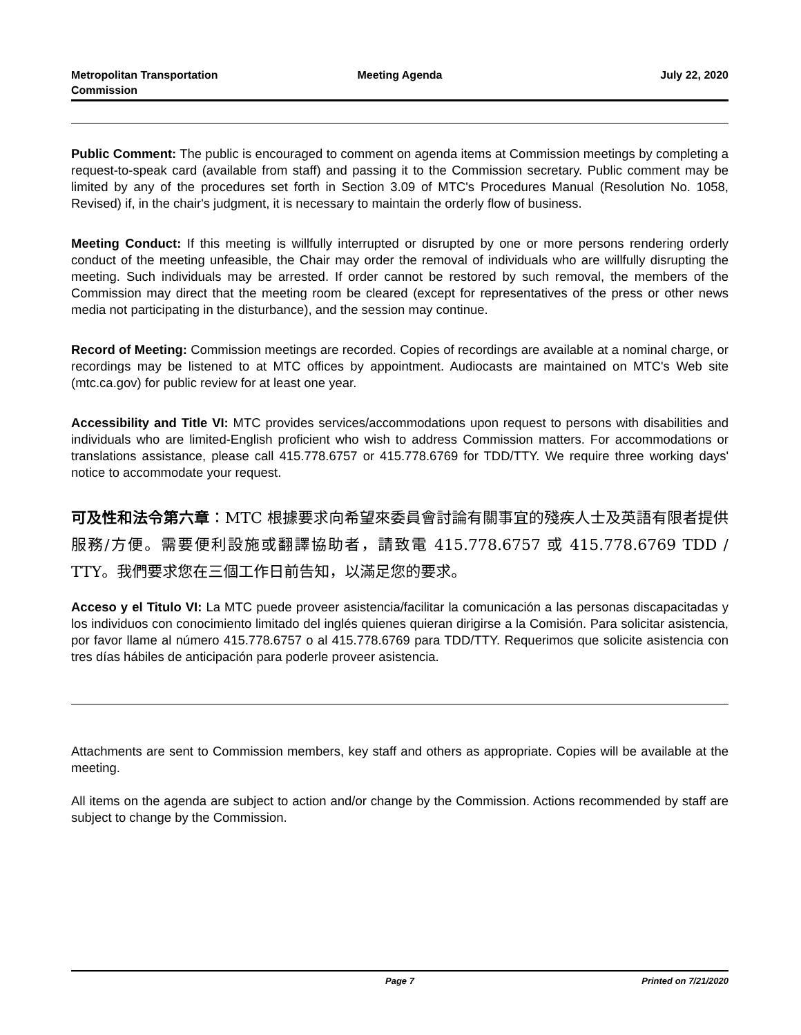Metropolitan Transportation
Commission
Meeting Agenda July 22, 2020
Public Comment: The public is encouraged to comment on agenda items at Commission meetings by completing a request-to-speak card (available from staff) and passing it to the Commission secretary. Public comment may be limited by any of the procedures set forth in Section 3.09 of MTC's Procedures Manual (Resolution No. 1058, Revised) if, in the chair's judgment, it is necessary to maintain the orderly flow of business.
Meeting Conduct: If this meeting is willfully interrupted or disrupted by one or more persons rendering orderly conduct of the meeting unfeasible, the Chair may order the removal of individuals who are willfully disrupting the meeting. Such individuals may be arrested. If order cannot be restored by such removal, the members of the Commission may direct that the meeting room be cleared (except for representatives of the press or other news media not participating in the disturbance), and the session may continue.
Record of Meeting: Commission meetings are recorded. Copies of recordings are available at a nominal charge, or recordings may be listened to at MTC offices by appointment. Audiocasts are maintained on MTC's Web site (mtc.ca.gov) for public review for at least one year.
Accessibility and Title VI: MTC provides services/accommodations upon request to persons with disabilities and individuals who are limited-English proficient who wish to address Commission matters. For accommodations or translations assistance, please call 415.778.6757 or 415.778.6769 for TDD/TTY. We require three working days' notice to accommodate your request.
可及性和法令第六章：MTC 根據要求向希望來委員會討論有關事宜的殘疾人士及英語有限者提供服務/方便。需要便利設施或翻譯協助者，請致電 415.778.6757 或 415.778.6769 TDD / TTY。我們要求您在三個工作日前告知，以滿足您的要求。
Acceso y el Titulo VI: La MTC puede proveer asistencia/facilitar la comunicación a las personas discapacitadas y los individuos con conocimiento limitado del inglés quienes quieran dirigirse a la Comisión. Para solicitar asistencia, por favor llame al número 415.778.6757 o al 415.778.6769 para TDD/TTY. Requerimos que solicite asistencia con tres días hábiles de anticipación para poderle proveer asistencia.
Attachments are sent to Commission members, key staff and others as appropriate. Copies will be available at the meeting.
All items on the agenda are subject to action and/or change by the Commission. Actions recommended by staff are subject to change by the Commission.
Page 7 Printed on 7/21/2020